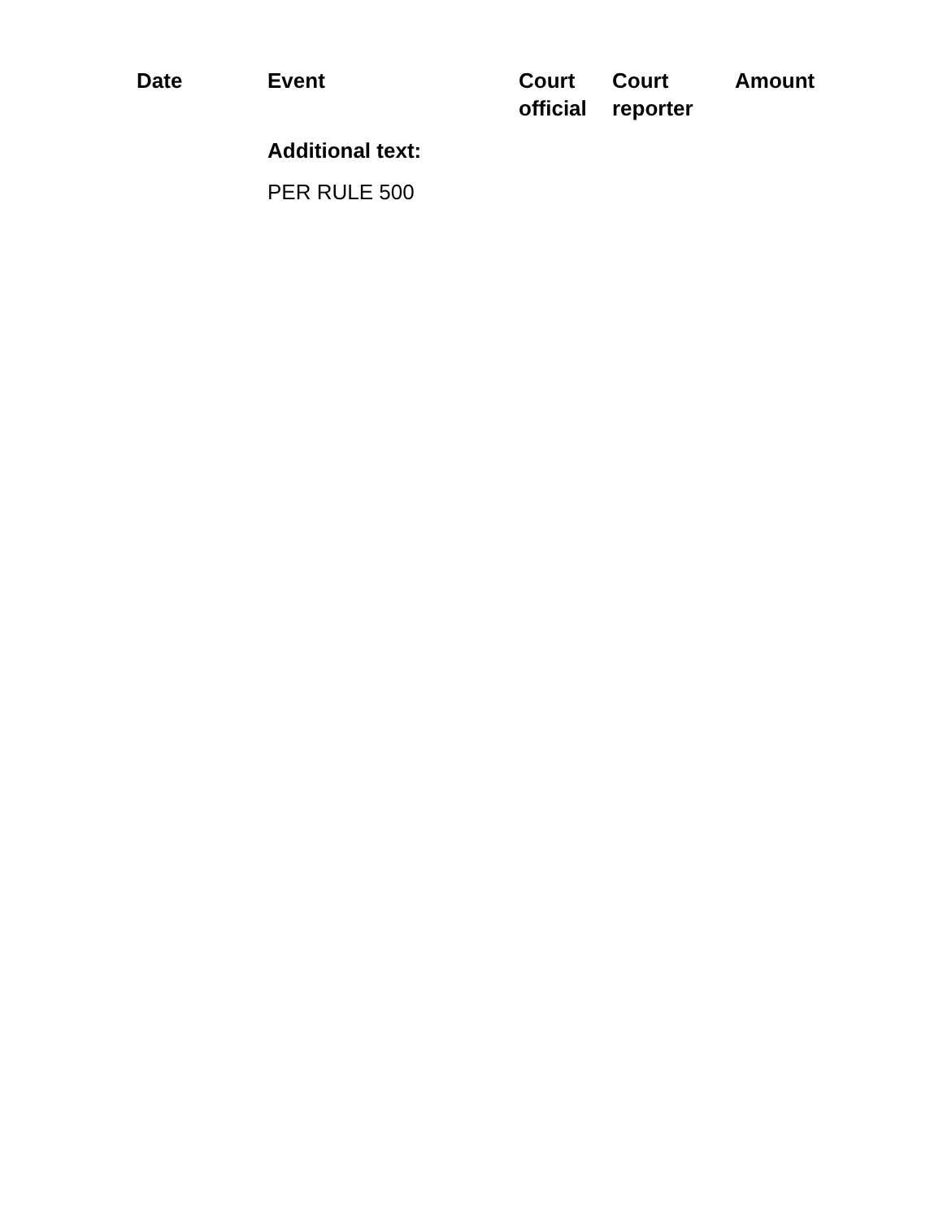| Date | Event | Court official | Court reporter | Amount |
| --- | --- | --- | --- | --- |
| | Additional text: | | | |
| | PER RULE 500 | | | |